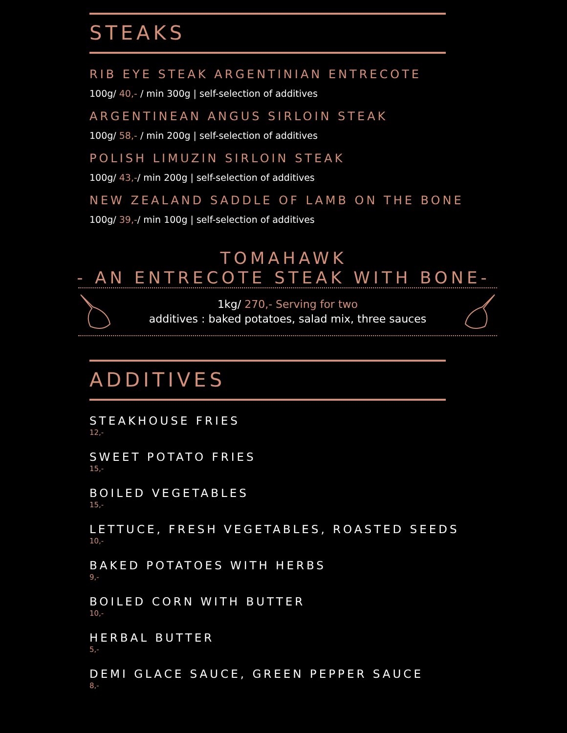STEAKS
RIB EYE STEAK ARGENTINIAN ENTRECOTE
100g/ 40,- / min 300g | self-selection of additives
ARGENTINEAN ANGUS SIRLOIN STEAK
100g/ 58,- / min 200g | self-selection of additives
POLISH LIMUZIN SIRLOIN STEAK
100g/ 43,-/ min 200g | self-selection of additives
NEW ZEALAND SADDLE OF LAMB ON THE BONE
100g/ 39,-/ min 100g | self-selection of additives
TOMAHAWK
- AN ENTRECOTE STEAK WITH BONE-
1kg/ 270,- Serving for two
additives : baked potatoes, salad mix, three sauces
ADDITIVES
STEAKHOUSE FRIES
12,-
SWEET POTATO FRIES
15,-
BOILED VEGETABLES
15,-
LETTUCE, FRESH VEGETABLES, ROASTED SEEDS
10,-
BAKED POTATOES WITH HERBS
9,-
BOILED CORN WITH BUTTER
10,-
HERBAL BUTTER
5,-
DEMI GLACE SAUCE, GREEN PEPPER SAUCE
8,-